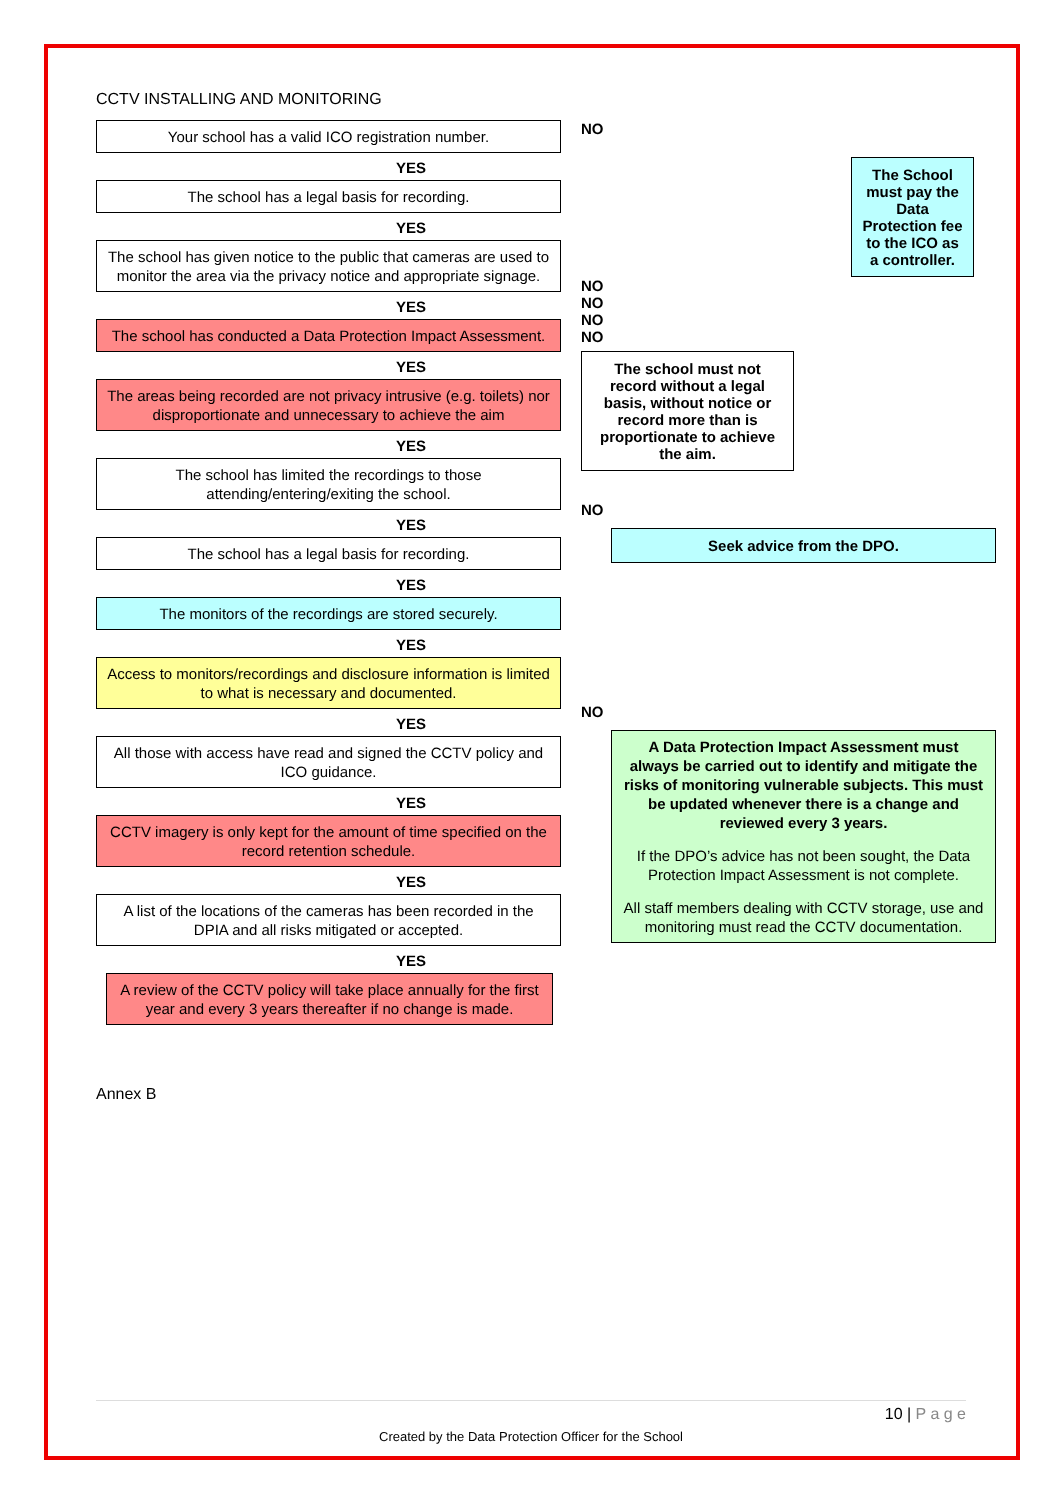CCTV INSTALLING AND MONITORING
Your school has a valid ICO registration number.
YES
The school has a legal basis for recording.
YES
The school has given notice to the public that cameras are used to monitor the area via the privacy notice and appropriate signage.
YES
The school has conducted a Data Protection Impact Assessment.
YES
The areas being recorded are not privacy intrusive (e.g. toilets) nor disproportionate and unnecessary to achieve the aim
YES
The school has limited the recordings to those attending/entering/exiting the school.
YES
The school has a legal basis for recording.
YES
The monitors of the recordings are stored securely.
YES
Access to monitors/recordings and disclosure information is limited to what is necessary and documented.
YES
All those with access have read and signed the CCTV policy and ICO guidance.
YES
CCTV imagery is only kept for the amount of time specified on the record retention schedule.
YES
A list of the locations of the cameras has been recorded in the DPIA and all risks mitigated or accepted.
YES
A review of the CCTV policy will take place annually for the first year and every 3 years thereafter if no change is made.
NO
The School must pay the Data Protection fee to the ICO as a controller.
NO
NO
NO
NO
The school must not record without a legal basis, without notice or record more than is proportionate to achieve the aim.
NO
Seek advice from the DPO.
NO
A Data Protection Impact Assessment must always be carried out to identify and mitigate the risks of monitoring vulnerable subjects. This must be updated whenever there is a change and reviewed every 3 years.
If the DPO’s advice has not been sought, the Data Protection Impact Assessment is not complete.
All staff members dealing with CCTV storage, use and monitoring must read the CCTV documentation.
Annex B
10 | P a g e
Created by the Data Protection Officer for the School